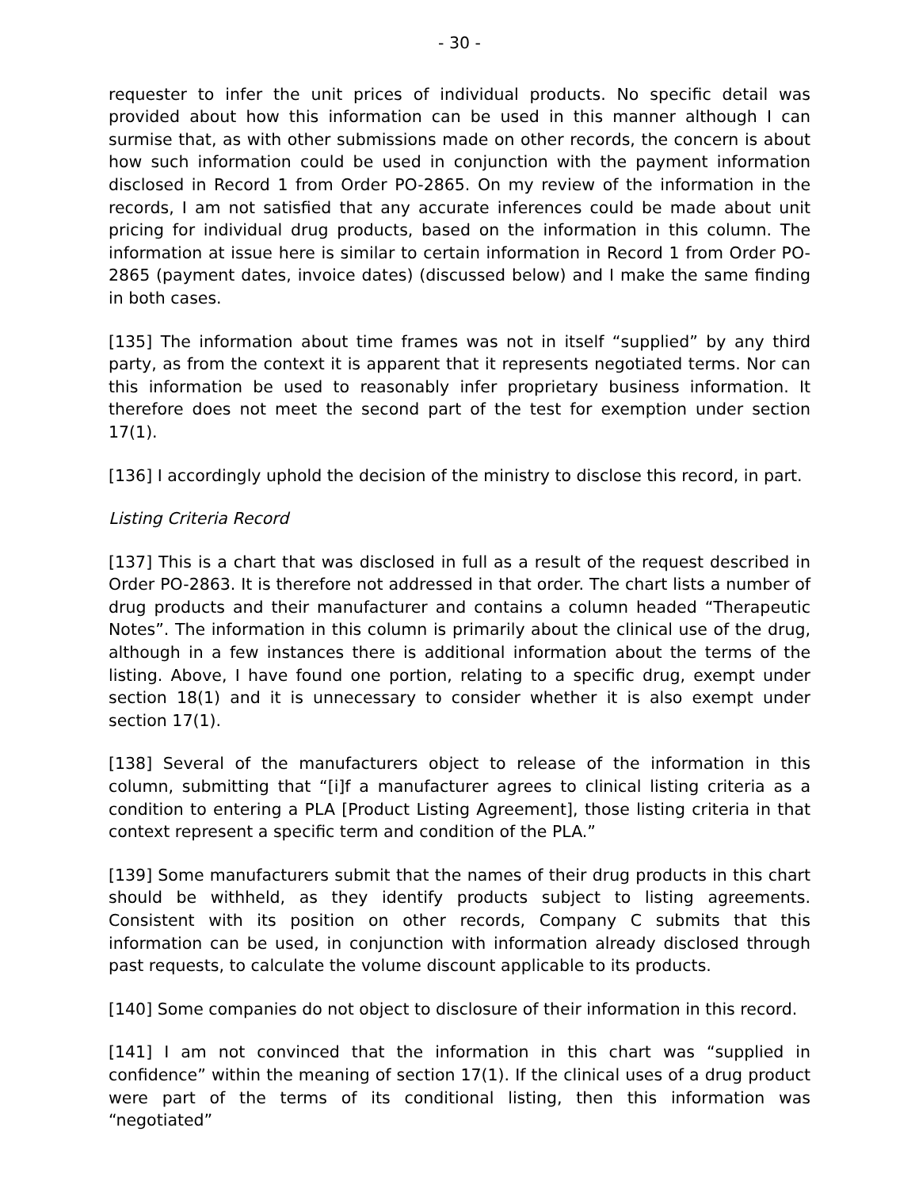- 30 -
requester to infer the unit prices of individual products. No specific detail was provided about how this information can be used in this manner although I can surmise that, as with other submissions made on other records, the concern is about how such information could be used in conjunction with the payment information disclosed in Record 1 from Order PO-2865. On my review of the information in the records, I am not satisfied that any accurate inferences could be made about unit pricing for individual drug products, based on the information in this column. The information at issue here is similar to certain information in Record 1 from Order PO-2865 (payment dates, invoice dates) (discussed below) and I make the same finding in both cases.
[135] The information about time frames was not in itself “supplied” by any third party, as from the context it is apparent that it represents negotiated terms. Nor can this information be used to reasonably infer proprietary business information. It therefore does not meet the second part of the test for exemption under section 17(1).
[136] I accordingly uphold the decision of the ministry to disclose this record, in part.
Listing Criteria Record
[137] This is a chart that was disclosed in full as a result of the request described in Order PO-2863. It is therefore not addressed in that order. The chart lists a number of drug products and their manufacturer and contains a column headed “Therapeutic Notes”. The information in this column is primarily about the clinical use of the drug, although in a few instances there is additional information about the terms of the listing. Above, I have found one portion, relating to a specific drug, exempt under section 18(1) and it is unnecessary to consider whether it is also exempt under section 17(1).
[138] Several of the manufacturers object to release of the information in this column, submitting that “[i]f a manufacturer agrees to clinical listing criteria as a condition to entering a PLA [Product Listing Agreement], those listing criteria in that context represent a specific term and condition of the PLA.”
[139] Some manufacturers submit that the names of their drug products in this chart should be withheld, as they identify products subject to listing agreements. Consistent with its position on other records, Company C submits that this information can be used, in conjunction with information already disclosed through past requests, to calculate the volume discount applicable to its products.
[140] Some companies do not object to disclosure of their information in this record.
[141] I am not convinced that the information in this chart was “supplied in confidence” within the meaning of section 17(1). If the clinical uses of a drug product were part of the terms of its conditional listing, then this information was “negotiated”